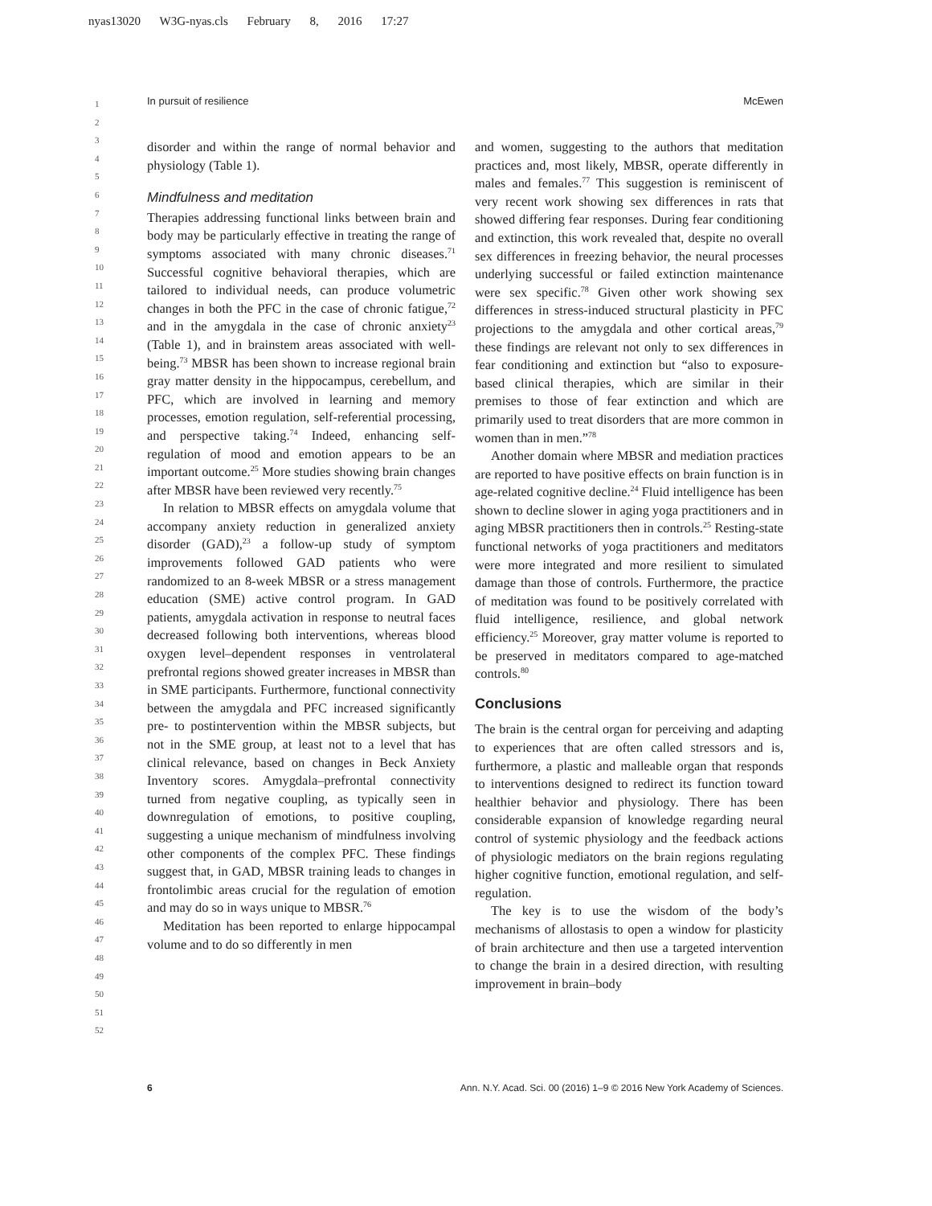nyas13020 W3G-nyas.cls February 8, 2016 17:27
In pursuit of resilience McEwen
1
2
3
4
5
6
7
8
9
10
11
12
13
14
15
16
17
18
19
20
21
22
23
24
25
26
27
28
29
30
31
32
33
34
35
36
37
38
39
40
41
42
43
44
45
46
47
48
49
50
51
52
disorder and within the range of normal behavior and physiology (Table 1).
Mindfulness and meditation
Therapies addressing functional links between brain and body may be particularly effective in treating the range of symptoms associated with many chronic diseases.<sup>71</sup> Successful cognitive behavioral therapies, which are tailored to individual needs, can produce volumetric changes in both the PFC in the case of chronic fatigue,<sup>72</sup> and in the amygdala in the case of chronic anxiety<sup>23</sup> (Table 1), and in brainstem areas associated with well-being.<sup>73</sup> MBSR has been shown to increase regional brain gray matter density in the hippocampus, cerebellum, and PFC, which are involved in learning and memory processes, emotion regulation, self-referential processing, and perspective taking.<sup>74</sup> Indeed, enhancing self-regulation of mood and emotion appears to be an important outcome.<sup>25</sup> More studies showing brain changes after MBSR have been reviewed very recently.<sup>75</sup>
In relation to MBSR effects on amygdala volume that accompany anxiety reduction in generalized anxiety disorder (GAD),<sup>23</sup> a follow-up study of symptom improvements followed GAD patients who were randomized to an 8-week MBSR or a stress management education (SME) active control program. In GAD patients, amygdala activation in response to neutral faces decreased following both interventions, whereas blood oxygen level–dependent responses in ventrolateral prefrontal regions showed greater increases in MBSR than in SME participants. Furthermore, functional connectivity between the amygdala and PFC increased significantly pre- to postintervention within the MBSR subjects, but not in the SME group, at least not to a level that has clinical relevance, based on changes in Beck Anxiety Inventory scores. Amygdala–prefrontal connectivity turned from negative coupling, as typically seen in downregulation of emotions, to positive coupling, suggesting a unique mechanism of mindfulness involving other components of the complex PFC. These findings suggest that, in GAD, MBSR training leads to changes in frontolimbic areas crucial for the regulation of emotion and may do so in ways unique to MBSR.<sup>76</sup>
Meditation has been reported to enlarge hippocampal volume and to do so differently in men
and women, suggesting to the authors that meditation practices and, most likely, MBSR, operate differently in males and females.<sup>77</sup> This suggestion is reminiscent of very recent work showing sex differences in rats that showed differing fear responses. During fear conditioning and extinction, this work revealed that, despite no overall sex differences in freezing behavior, the neural processes underlying successful or failed extinction maintenance were sex specific.<sup>78</sup> Given other work showing sex differences in stress-induced structural plasticity in PFC projections to the amygdala and other cortical areas,<sup>79</sup> these findings are relevant not only to sex differences in fear conditioning and extinction but “also to exposure-based clinical therapies, which are similar in their premises to those of fear extinction and which are primarily used to treat disorders that are more common in women than in men.”<sup>78</sup>
Another domain where MBSR and mediation practices are reported to have positive effects on brain function is in age-related cognitive decline.<sup>24</sup> Fluid intelligence has been shown to decline slower in aging yoga practitioners and in aging MBSR practitioners then in controls.<sup>25</sup> Resting-state functional networks of yoga practitioners and meditators were more integrated and more resilient to simulated damage than those of controls. Furthermore, the practice of meditation was found to be positively correlated with fluid intelligence, resilience, and global network efficiency.<sup>25</sup> Moreover, gray matter volume is reported to be preserved in meditators compared to age-matched controls.<sup>80</sup>
Conclusions
The brain is the central organ for perceiving and adapting to experiences that are often called stressors and is, furthermore, a plastic and malleable organ that responds to interventions designed to redirect its function toward healthier behavior and physiology. There has been considerable expansion of knowledge regarding neural control of systemic physiology and the feedback actions of physiologic mediators on the brain regions regulating higher cognitive function, emotional regulation, and self-regulation.
The key is to use the wisdom of the body’s mechanisms of allostasis to open a window for plasticity of brain architecture and then use a targeted intervention to change the brain in a desired direction, with resulting improvement in brain–body
6 Ann. N.Y. Acad. Sci. 00 (2016) 1–9 © 2016 New York Academy of Sciences.